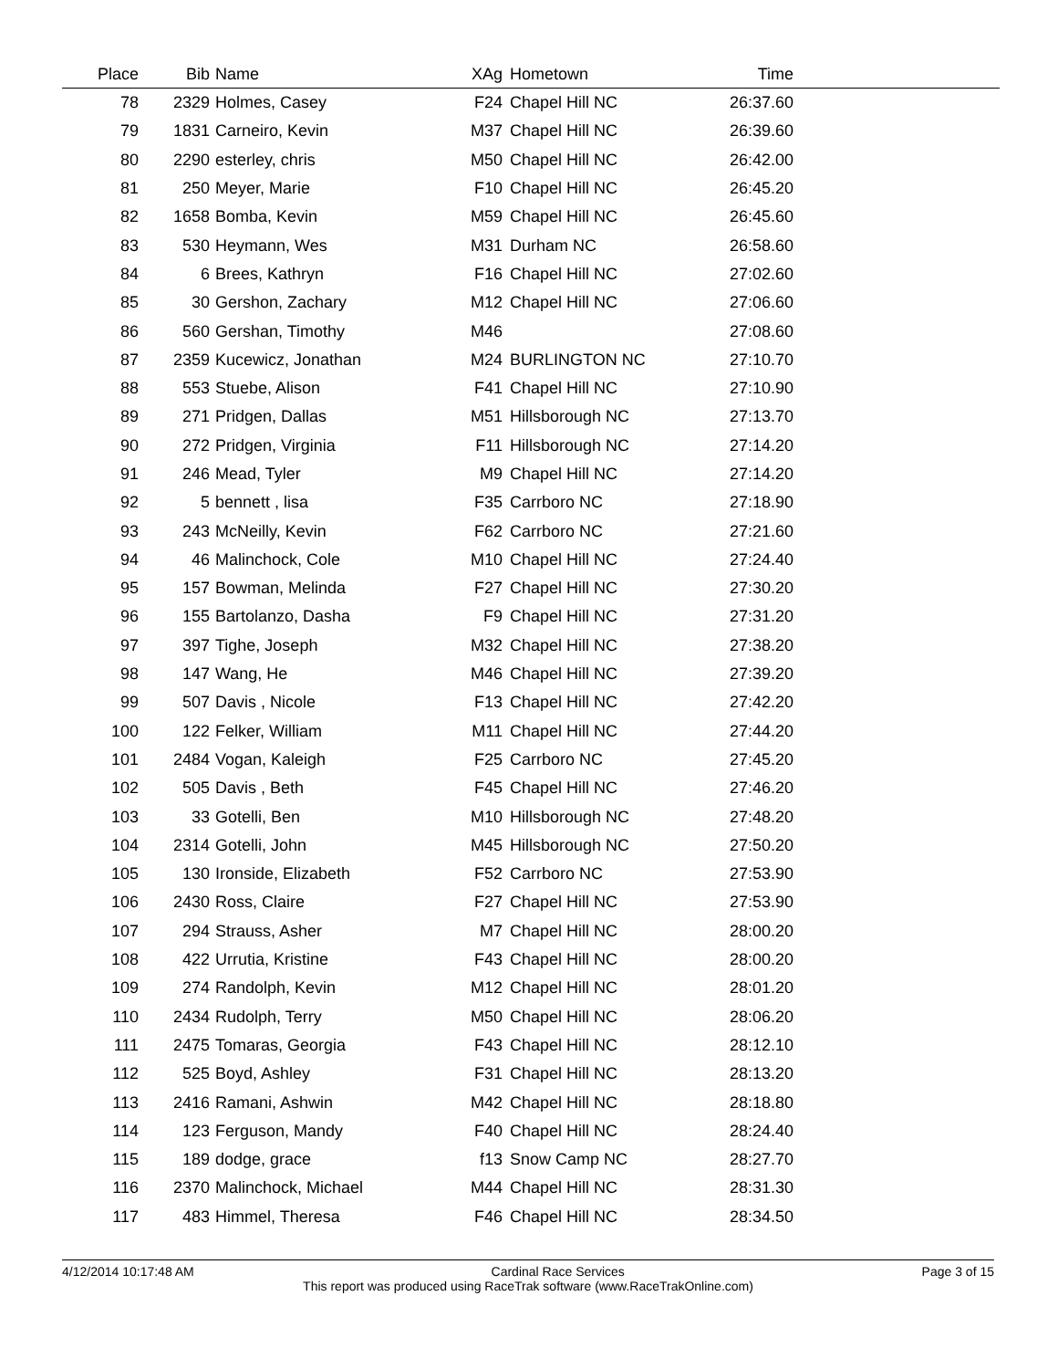| Place | Bib | Name | XAg | Hometown | Time | |
| --- | --- | --- | --- | --- | --- | --- |
| 78 | 2329 | Holmes, Casey | F24 | Chapel Hill NC | 26:37.60 | |
| 79 | 1831 | Carneiro, Kevin | M37 | Chapel Hill NC | 26:39.60 | |
| 80 | 2290 | esterley, chris | M50 | Chapel Hill NC | 26:42.00 | |
| 81 | 250 | Meyer, Marie | F10 | Chapel Hill NC | 26:45.20 | |
| 82 | 1658 | Bomba, Kevin | M59 | Chapel Hill NC | 26:45.60 | |
| 83 | 530 | Heymann, Wes | M31 | Durham NC | 26:58.60 | |
| 84 | 6 | Brees, Kathryn | F16 | Chapel Hill NC | 27:02.60 | |
| 85 | 30 | Gershon, Zachary | M12 | Chapel Hill NC | 27:06.60 | |
| 86 | 560 | Gershan, Timothy | M46 | | 27:08.60 | |
| 87 | 2359 | Kucewicz, Jonathan | M24 | BURLINGTON NC | 27:10.70 | |
| 88 | 553 | Stuebe, Alison | F41 | Chapel Hill NC | 27:10.90 | |
| 89 | 271 | Pridgen, Dallas | M51 | Hillsborough NC | 27:13.70 | |
| 90 | 272 | Pridgen, Virginia | F11 | Hillsborough NC | 27:14.20 | |
| 91 | 246 | Mead, Tyler | M9 | Chapel Hill NC | 27:14.20 | |
| 92 | 5 | bennett , lisa | F35 | Carrboro NC | 27:18.90 | |
| 93 | 243 | McNeilly, Kevin | F62 | Carrboro NC | 27:21.60 | |
| 94 | 46 | Malinchock, Cole | M10 | Chapel Hill NC | 27:24.40 | |
| 95 | 157 | Bowman, Melinda | F27 | Chapel Hill NC | 27:30.20 | |
| 96 | 155 | Bartolanzo, Dasha | F9 | Chapel Hill NC | 27:31.20 | |
| 97 | 397 | Tighe, Joseph | M32 | Chapel Hill NC | 27:38.20 | |
| 98 | 147 | Wang, He | M46 | Chapel Hill NC | 27:39.20 | |
| 99 | 507 | Davis , Nicole | F13 | Chapel Hill NC | 27:42.20 | |
| 100 | 122 | Felker, William | M11 | Chapel Hill NC | 27:44.20 | |
| 101 | 2484 | Vogan, Kaleigh | F25 | Carrboro NC | 27:45.20 | |
| 102 | 505 | Davis , Beth | F45 | Chapel Hill NC | 27:46.20 | |
| 103 | 33 | Gotelli, Ben | M10 | Hillsborough NC | 27:48.20 | |
| 104 | 2314 | Gotelli, John | M45 | Hillsborough NC | 27:50.20 | |
| 105 | 130 | Ironside, Elizabeth | F52 | Carrboro NC | 27:53.90 | |
| 106 | 2430 | Ross, Claire | F27 | Chapel Hill NC | 27:53.90 | |
| 107 | 294 | Strauss, Asher | M7 | Chapel Hill NC | 28:00.20 | |
| 108 | 422 | Urrutia, Kristine | F43 | Chapel Hill NC | 28:00.20 | |
| 109 | 274 | Randolph, Kevin | M12 | Chapel Hill NC | 28:01.20 | |
| 110 | 2434 | Rudolph, Terry | M50 | Chapel Hill NC | 28:06.20 | |
| 111 | 2475 | Tomaras, Georgia | F43 | Chapel Hill NC | 28:12.10 | |
| 112 | 525 | Boyd, Ashley | F31 | Chapel Hill NC | 28:13.20 | |
| 113 | 2416 | Ramani, Ashwin | M42 | Chapel Hill NC | 28:18.80 | |
| 114 | 123 | Ferguson, Mandy | F40 | Chapel Hill NC | 28:24.40 | |
| 115 | 189 | dodge, grace | f13 | Snow Camp NC | 28:27.70 | |
| 116 | 2370 | Malinchock, Michael | M44 | Chapel Hill NC | 28:31.30 | |
| 117 | 483 | Himmel, Theresa | F46 | Chapel Hill NC | 28:34.50 | |
4/12/2014 10:17:48 AM Cardinal Race Services Page 3 of 15
This report was produced using RaceTrak software (www.RaceTrakOnline.com)